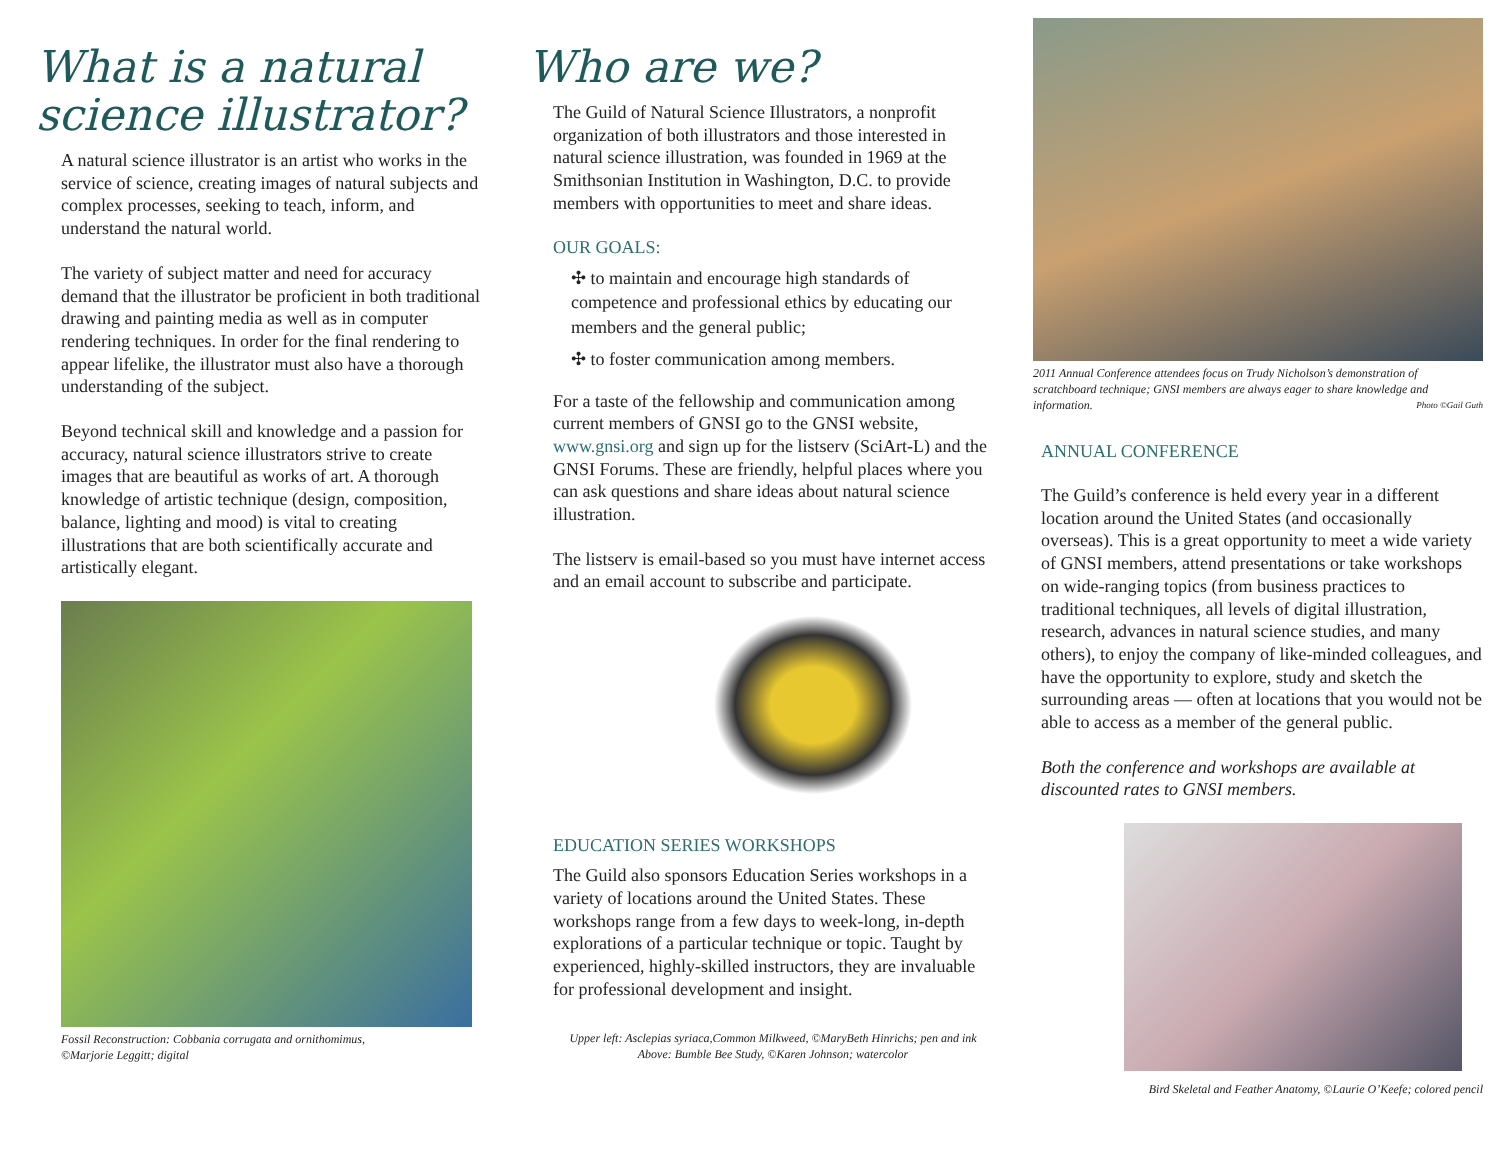What is a natural science illustrator?
A natural science illustrator is an artist who works in the service of science, creating images of natural subjects and complex processes, seeking to teach, inform, and understand the natural world.
The variety of subject matter and need for accuracy demand that the illustrator be proficient in both traditional drawing and painting media as well as in computer rendering techniques. In order for the final rendering to appear lifelike, the illustrator must also have a thorough understanding of the subject.
Beyond technical skill and knowledge and a passion for accuracy, natural science illustrators strive to create images that are beautiful as works of art. A thorough knowledge of artistic technique (design, composition, balance, lighting and mood) is vital to creating illustrations that are both scientifically accurate and artistically elegant.
Fossil Reconstruction: Cobbania corrugata and ornithomimus,
©Marjorie Leggitt; digital
Who are we?
The Guild of Natural Science Illustrators, a nonprofit organization of both illustrators and those interested in natural science illustration, was founded in 1969 at the Smithsonian Institution in Washington, D.C. to provide members with opportunities to meet and share ideas.
OUR GOALS:
✣ to maintain and encourage high standards of competence and professional ethics by educating our members and the general public;
✣ to foster communication among members.
For a taste of the fellowship and communication among current members of GNSI go to the GNSI website, www.gnsi.org and sign up for the listserv (SciArt-L) and the GNSI Forums. These are friendly, helpful places where you can ask questions and share ideas about natural science illustration.
The listserv is email-based so you must have internet access and an email account to subscribe and participate.
EDUCATION SERIES WORKSHOPS
The Guild also sponsors Education Series workshops in a variety of locations around the United States. These workshops range from a few days to week-long, in-depth explorations of a particular technique or topic. Taught by experienced, highly-skilled instructors, they are invaluable for professional development and insight.
Upper left: Asclepias syriaca,Common Milkweed, ©MaryBeth Hinrichs; pen and ink
Above: Bumble Bee Study, ©Karen Johnson; watercolor
2011 Annual Conference attendees focus on Trudy Nicholson’s demonstration of scratchboard technique; GNSI members are always eager to share knowledge and information. Photo ©Gail Guth
ANNUAL CONFERENCE
The Guild’s conference is held every year in a different location around the United States (and occasionally overseas). This is a great opportunity to meet a wide variety of GNSI members, attend presentations or take workshops on wide-ranging topics (from business practices to traditional techniques, all levels of digital illustration, research, advances in natural science studies, and many others), to enjoy the company of like-minded colleagues, and have the opportunity to explore, study and sketch the surrounding areas — often at locations that you would not be able to access as a member of the general public.
Both the conference and workshops are available at discounted rates to GNSI members.
Bird Skeletal and Feather Anatomy, ©Laurie O’Keefe; colored pencil